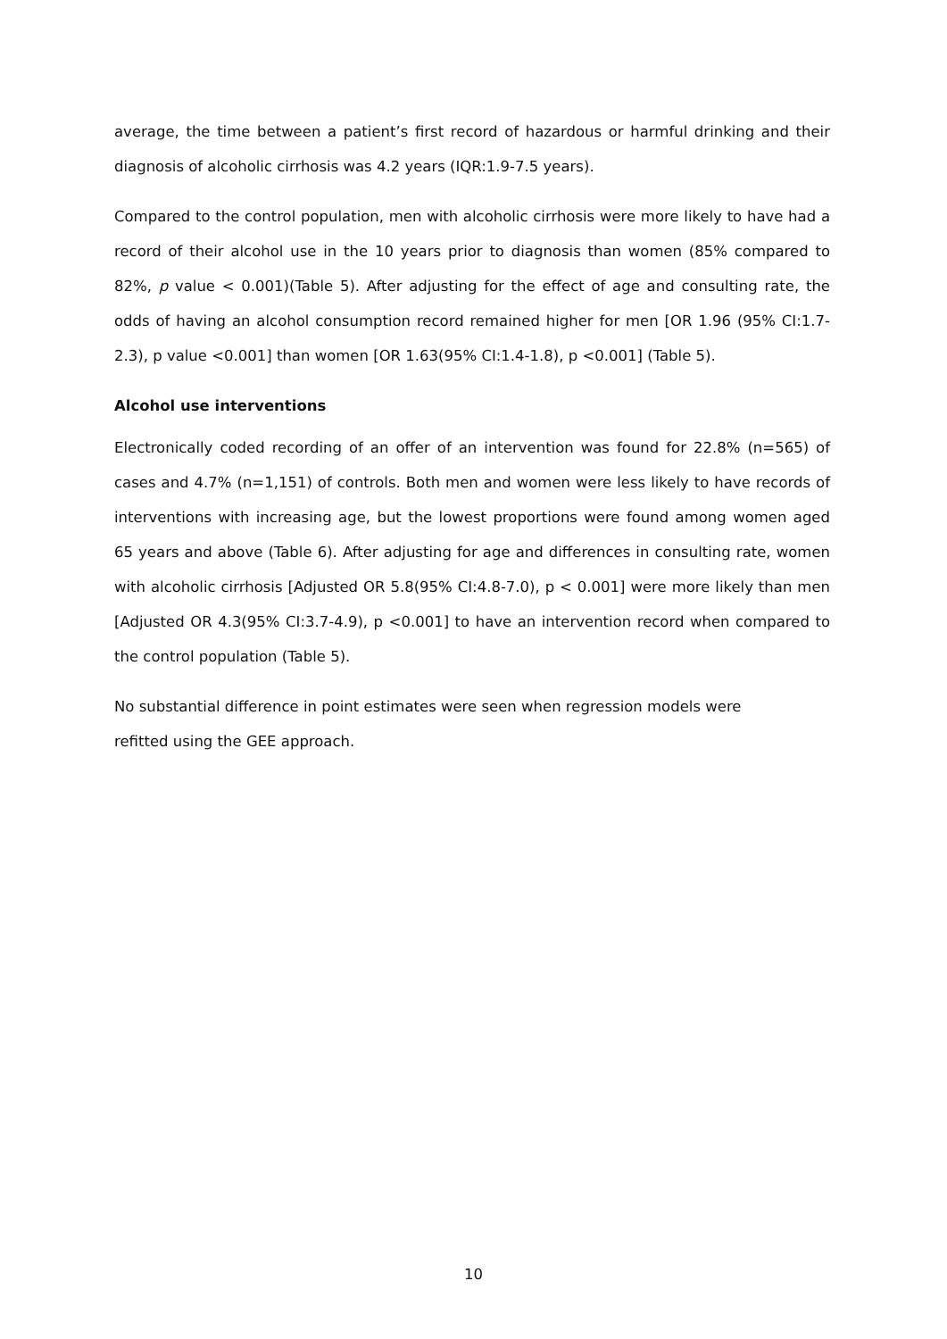average, the time between a patient’s first record of hazardous or harmful drinking and their diagnosis of alcoholic cirrhosis was 4.2 years (IQR:1.9-7.5 years).
Compared to the control population, men with alcoholic cirrhosis were more likely to have had a record of their alcohol use in the 10 years prior to diagnosis than women (85% compared to 82%, p value < 0.001)(Table 5). After adjusting for the effect of age and consulting rate, the odds of having an alcohol consumption record remained higher for men [OR 1.96 (95% CI:1.7-2.3), p value <0.001] than women [OR 1.63(95% CI:1.4-1.8), p <0.001] (Table 5).
Alcohol use interventions
Electronically coded recording of an offer of an intervention was found for 22.8% (n=565) of cases and 4.7% (n=1,151) of controls. Both men and women were less likely to have records of interventions with increasing age, but the lowest proportions were found among women aged 65 years and above (Table 6). After adjusting for age and differences in consulting rate, women with alcoholic cirrhosis [Adjusted OR 5.8(95% CI:4.8-7.0), p < 0.001] were more likely than men [Adjusted OR 4.3(95% CI:3.7-4.9), p <0.001] to have an intervention record when compared to the control population (Table 5).
No substantial difference in point estimates were seen when regression models were
refitted using the GEE approach.
10